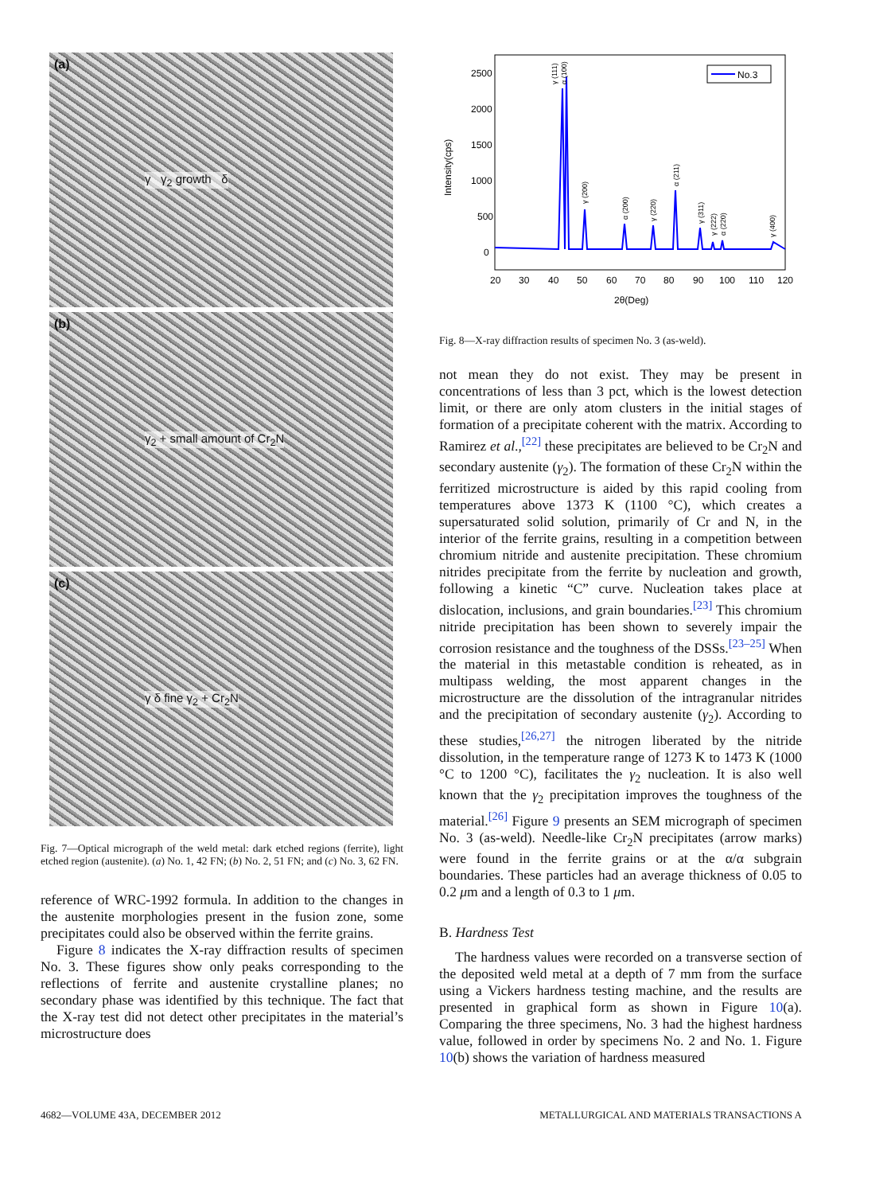(a)
γ γ<sub>2</sub> growth δ
(b)
γ<sub>2</sub> + small amount of Cr<sub>2</sub>N
(c)
γ δ fine γ<sub>2</sub> + Cr<sub>2</sub>N
Fig. 7—Optical micrograph of the weld metal: dark etched regions (ferrite), light etched region (austenite). (a) No. 1, 42 FN; (b) No. 2, 51 FN; and (c) No. 3, 62 FN.
reference of WRC-1992 formula. In addition to the changes in the austenite morphologies present in the fusion zone, some precipitates could also be observed within the ferrite grains.
Figure 8 indicates the X-ray diffraction results of specimen No. 3. These figures show only peaks corresponding to the reflections of ferrite and austenite crystalline planes; no secondary phase was identified by this technique. The fact that the X-ray test did not detect other precipitates in the material’s microstructure does
Intensity(cps)
2500
2000
1500
1000
500
0
20
30
40
50
60
70
80
90
100
110
120
2θ(Deg)
No.3
γ (111)
α (100)
γ (200)
α (200)
γ (220)
α (211)
γ (311)
γ (222)
α (220)
γ (400)
Fig. 8—X-ray diffraction results of specimen No. 3 (as-weld).
not mean they do not exist. They may be present in concentrations of less than 3 pct, which is the lowest detection limit, or there are only atom clusters in the initial stages of formation of a precipitate coherent with the matrix. According to Ramirez et al.,<sup>[22]</sup> these precipitates are believed to be Cr<sub>2</sub>N and secondary austenite (γ<sub>2</sub>). The formation of these Cr<sub>2</sub>N within the ferritized microstructure is aided by this rapid cooling from temperatures above 1373 K (1100 °C), which creates a supersaturated solid solution, primarily of Cr and N, in the interior of the ferrite grains, resulting in a competition between chromium nitride and austenite precipitation. These chromium nitrides precipitate from the ferrite by nucleation and growth, following a kinetic “C” curve. Nucleation takes place at dislocation, inclusions, and grain boundaries.<sup>[23]</sup> This chromium nitride precipitation has been shown to severely impair the corrosion resistance and the toughness of the DSSs.<sup>[23–25]</sup> When the material in this metastable condition is reheated, as in multipass welding, the most apparent changes in the microstructure are the dissolution of the intragranular nitrides and the precipitation of secondary austenite (γ<sub>2</sub>). According to these studies,<sup>[26,27]</sup> the nitrogen liberated by the nitride dissolution, in the temperature range of 1273 K to 1473 K (1000 °C to 1200 °C), facilitates the γ<sub>2</sub> nucleation. It is also well known that the γ<sub>2</sub> precipitation improves the toughness of the material.<sup>[26]</sup> Figure 9 presents an SEM micrograph of specimen No. 3 (as-weld). Needle-like Cr<sub>2</sub>N precipitates (arrow marks) were found in the ferrite grains or at the α/α subgrain boundaries. These particles had an average thickness of 0.05 to 0.2 μm and a length of 0.3 to 1 μm.
B. Hardness Test
The hardness values were recorded on a transverse section of the deposited weld metal at a depth of 7 mm from the surface using a Vickers hardness testing machine, and the results are presented in graphical form as shown in Figure 10(a). Comparing the three specimens, No. 3 had the highest hardness value, followed in order by specimens No. 2 and No. 1. Figure 10(b) shows the variation of hardness measured
4682—VOLUME 43A, DECEMBER 2012
METALLURGICAL AND MATERIALS TRANSACTIONS A